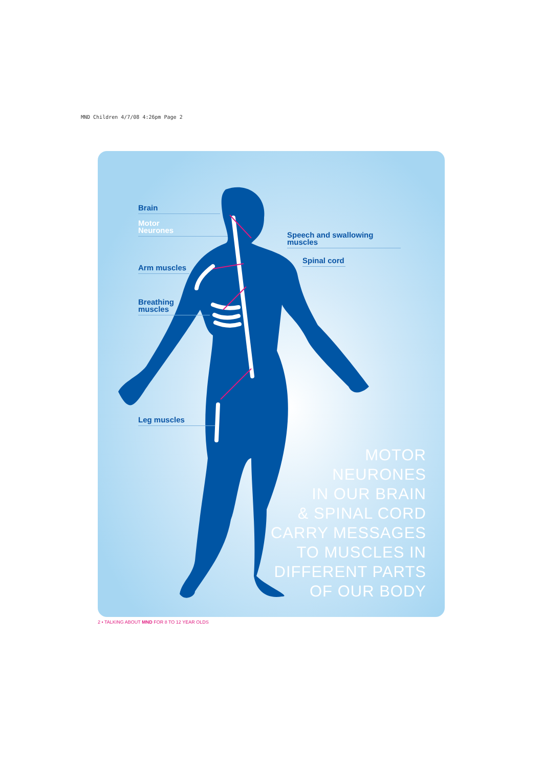MND Children 4/7/08 4:26pm Page 2
Brain
Motor
Neurones
Speech and swallowing muscles
Spinal cord
Arm muscles
Breathing
muscles
Leg muscles
MOTOR
NEURONES
IN OUR BRAIN
& SPINAL CORD
CARRY MESSAGES
TO MUSCLES IN
DIFFERENT PARTS
OF OUR BODY
2 • TALKING ABOUT MND FOR 8 TO 12 YEAR OLDS